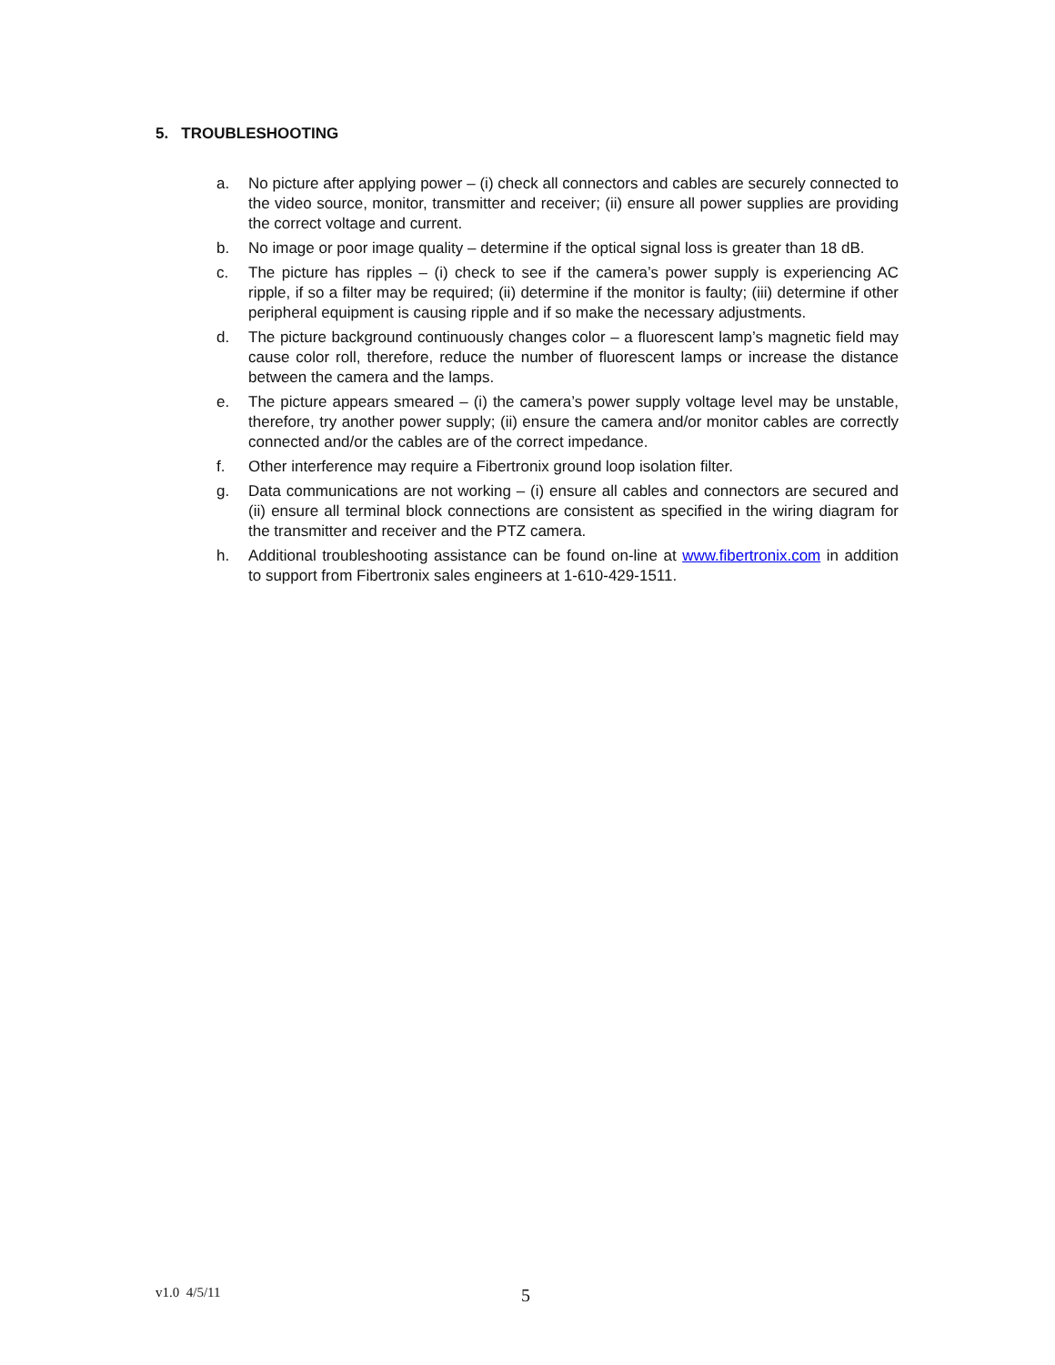5. TROUBLESHOOTING
a. No picture after applying power – (i) check all connectors and cables are securely connected to the video source, monitor, transmitter and receiver; (ii) ensure all power supplies are providing the correct voltage and current.
b. No image or poor image quality – determine if the optical signal loss is greater than 18 dB.
c. The picture has ripples – (i) check to see if the camera’s power supply is experiencing AC ripple, if so a filter may be required; (ii) determine if the monitor is faulty; (iii) determine if other peripheral equipment is causing ripple and if so make the necessary adjustments.
d. The picture background continuously changes color – a fluorescent lamp’s magnetic field may cause color roll, therefore, reduce the number of fluorescent lamps or increase the distance between the camera and the lamps.
e. The picture appears smeared – (i) the camera’s power supply voltage level may be unstable, therefore, try another power supply; (ii) ensure the camera and/or monitor cables are correctly connected and/or the cables are of the correct impedance.
f. Other interference may require a Fibertronix ground loop isolation filter.
g. Data communications are not working – (i) ensure all cables and connectors are secured and (ii) ensure all terminal block connections are consistent as specified in the wiring diagram for the transmitter and receiver and the PTZ camera.
h. Additional troubleshooting assistance can be found on-line at www.fibertronix.com in addition to support from Fibertronix sales engineers at 1-610-429-1511.
v1.0 4/5/11 5